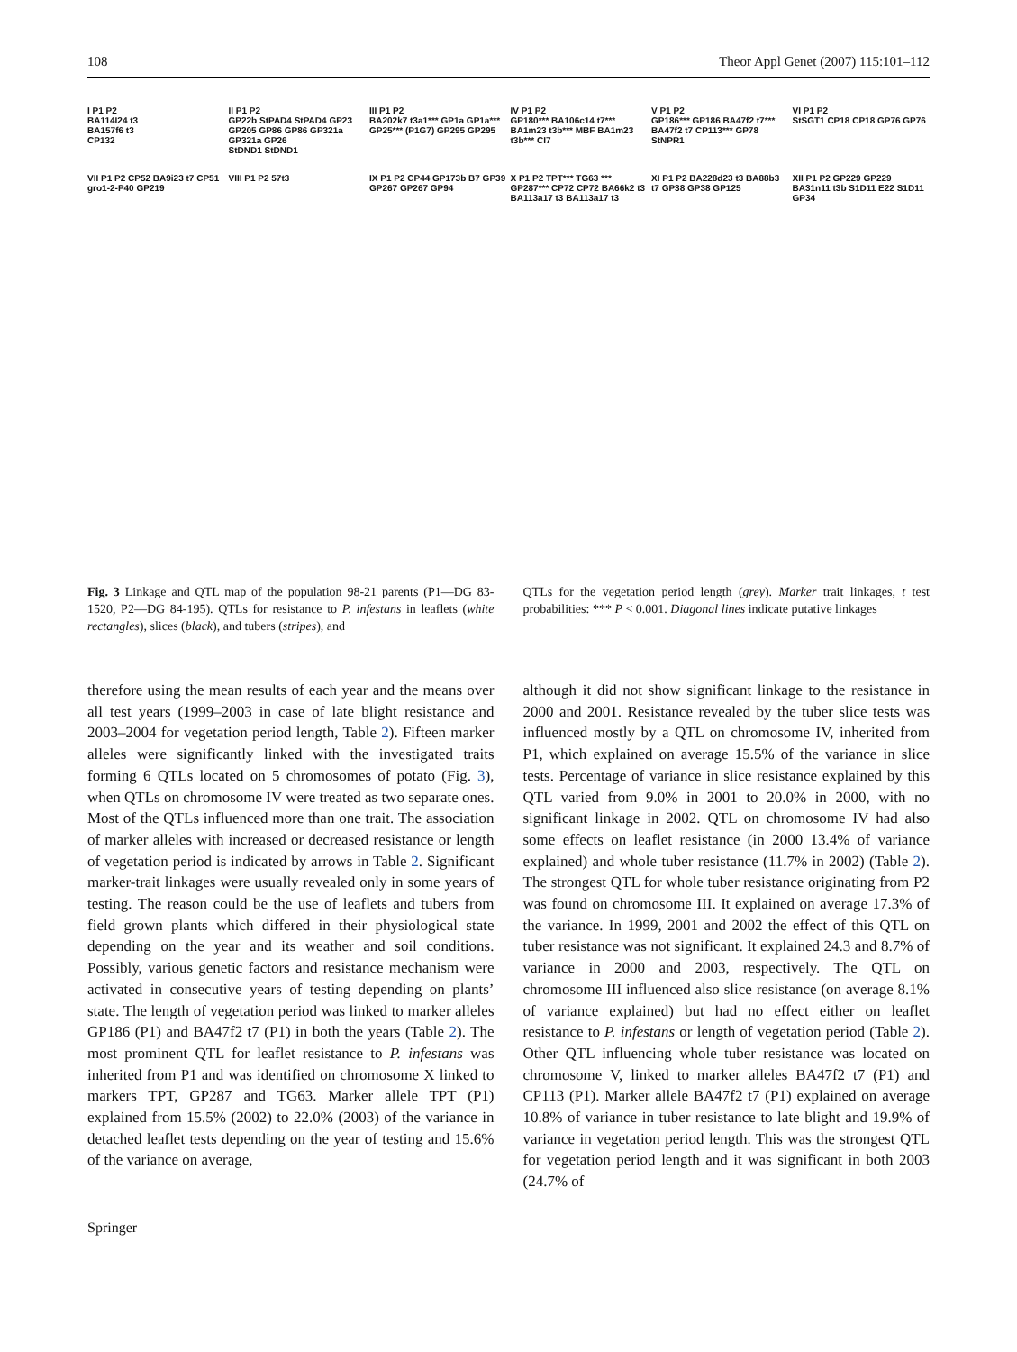108 Theor Appl Genet (2007) 115:101–112
I P1 P2 BA114I24 t3 BA157f6 t3 CP132
II P1 P2 GP22b StPAD4 StPAD4 GP23 GP205 GP86 GP86 GP321a GP321a GP26 StDND1 StDND1
III P1 P2 BA202k7 t3a1*** GP1a GP1a*** GP25*** (P1G7) GP295 GP295
IV P1 P2 GP180*** BA106c14 t7*** BA1m23 t3b*** MBF BA1m23 t3b*** CI7
V P1 P2 GP186*** GP186 BA47f2 t7*** BA47f2 t7 CP113*** GP78 StNPR1
VI P1 P2 StSGT1 CP18 CP18 GP76 GP76
VII P1 P2 CP52 BA9i23 t7 CP51 gro1-2-P40 GP219
VIII P1 P2 57t3
IX P1 P2 CP44 GP173b B7 GP39 GP267 GP267 GP94
X P1 P2 TPT*** TG63 *** GP287*** CP72 CP72 BA66k2 t3 BA113a17 t3 BA113a17 t3
XI P1 P2 BA228d23 t3 BA88b3 t7 GP38 GP38 GP125
XII P1 P2 GP229 GP229 BA31n11 t3b S1D11 E22 S1D11 GP34
Fig. 3 Linkage and QTL map of the population 98-21 parents (P1—DG 83-1520, P2—DG 84-195). QTLs for resistance to P. infestans in leaflets (white rectangles), slices (black), and tubers (stripes), and
QTLs for the vegetation period length (grey). Marker trait linkages, t test probabilities: *** P < 0.001. Diagonal lines indicate putative linkages
therefore using the mean results of each year and the means over all test years (1999–2003 in case of late blight resistance and 2003–2004 for vegetation period length, Table 2). Fifteen marker alleles were significantly linked with the investigated traits forming 6 QTLs located on 5 chromosomes of potato (Fig. 3), when QTLs on chromosome IV were treated as two separate ones. Most of the QTLs influenced more than one trait. The association of marker alleles with increased or decreased resistance or length of vegetation period is indicated by arrows in Table 2. Significant marker-trait linkages were usually revealed only in some years of testing. The reason could be the use of leaflets and tubers from field grown plants which differed in their physiological state depending on the year and its weather and soil conditions. Possibly, various genetic factors and resistance mechanism were activated in consecutive years of testing depending on plants’ state. The length of vegetation period was linked to marker alleles GP186 (P1) and BA47f2 t7 (P1) in both the years (Table 2). The most prominent QTL for leaflet resistance to P. infestans was inherited from P1 and was identified on chromosome X linked to markers TPT, GP287 and TG63. Marker allele TPT (P1) explained from 15.5% (2002) to 22.0% (2003) of the variance in detached leaflet tests depending on the year of testing and 15.6% of the variance on average,
although it did not show significant linkage to the resistance in 2000 and 2001. Resistance revealed by the tuber slice tests was influenced mostly by a QTL on chromosome IV, inherited from P1, which explained on average 15.5% of the variance in slice tests. Percentage of variance in slice resistance explained by this QTL varied from 9.0% in 2001 to 20.0% in 2000, with no significant linkage in 2002. QTL on chromosome IV had also some effects on leaflet resistance (in 2000 13.4% of variance explained) and whole tuber resistance (11.7% in 2002) (Table 2). The strongest QTL for whole tuber resistance originating from P2 was found on chromosome III. It explained on average 17.3% of the variance. In 1999, 2001 and 2002 the effect of this QTL on tuber resistance was not significant. It explained 24.3 and 8.7% of variance in 2000 and 2003, respectively. The QTL on chromosome III influenced also slice resistance (on average 8.1% of variance explained) but had no effect either on leaflet resistance to P. infestans or length of vegetation period (Table 2). Other QTL influencing whole tuber resistance was located on chromosome V, linked to marker alleles BA47f2 t7 (P1) and CP113 (P1). Marker allele BA47f2 t7 (P1) explained on average 10.8% of variance in tuber resistance to late blight and 19.9% of variance in vegetation period length. This was the strongest QTL for vegetation period length and it was significant in both 2003 (24.7% of
Springer